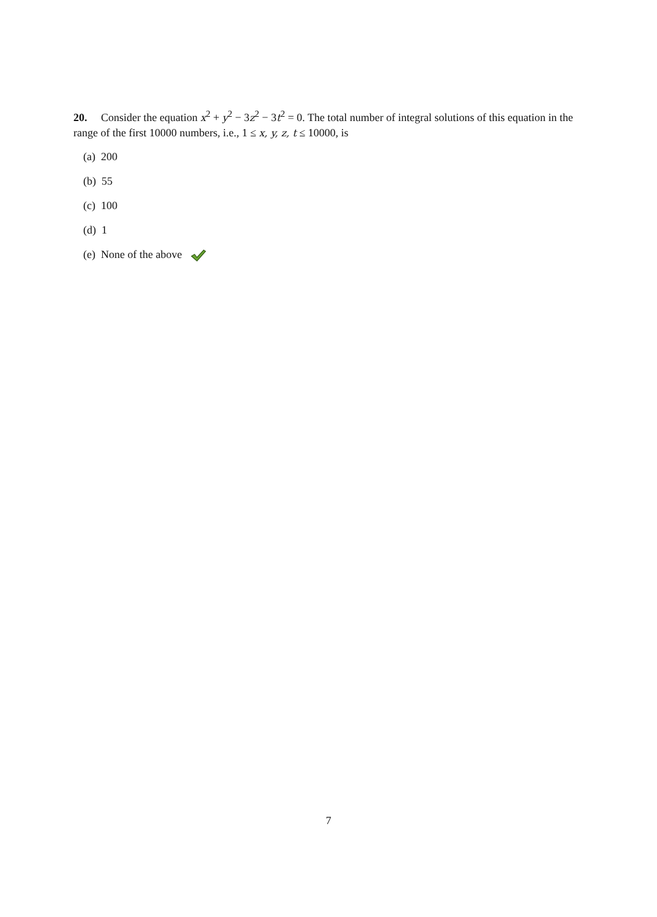20. Consider the equation x<sup>2</sup> + y<sup>2</sup> − 3z<sup>2</sup> − 3t<sup>2</sup> = 0. The total number of integral solutions of this equation in the range of the first 10000 numbers, i.e., 1 ≤ x, y, z, t ≤ 10000, is
(a) 200
(b) 55
(c) 100
(d) 1
(e) None of the above
7